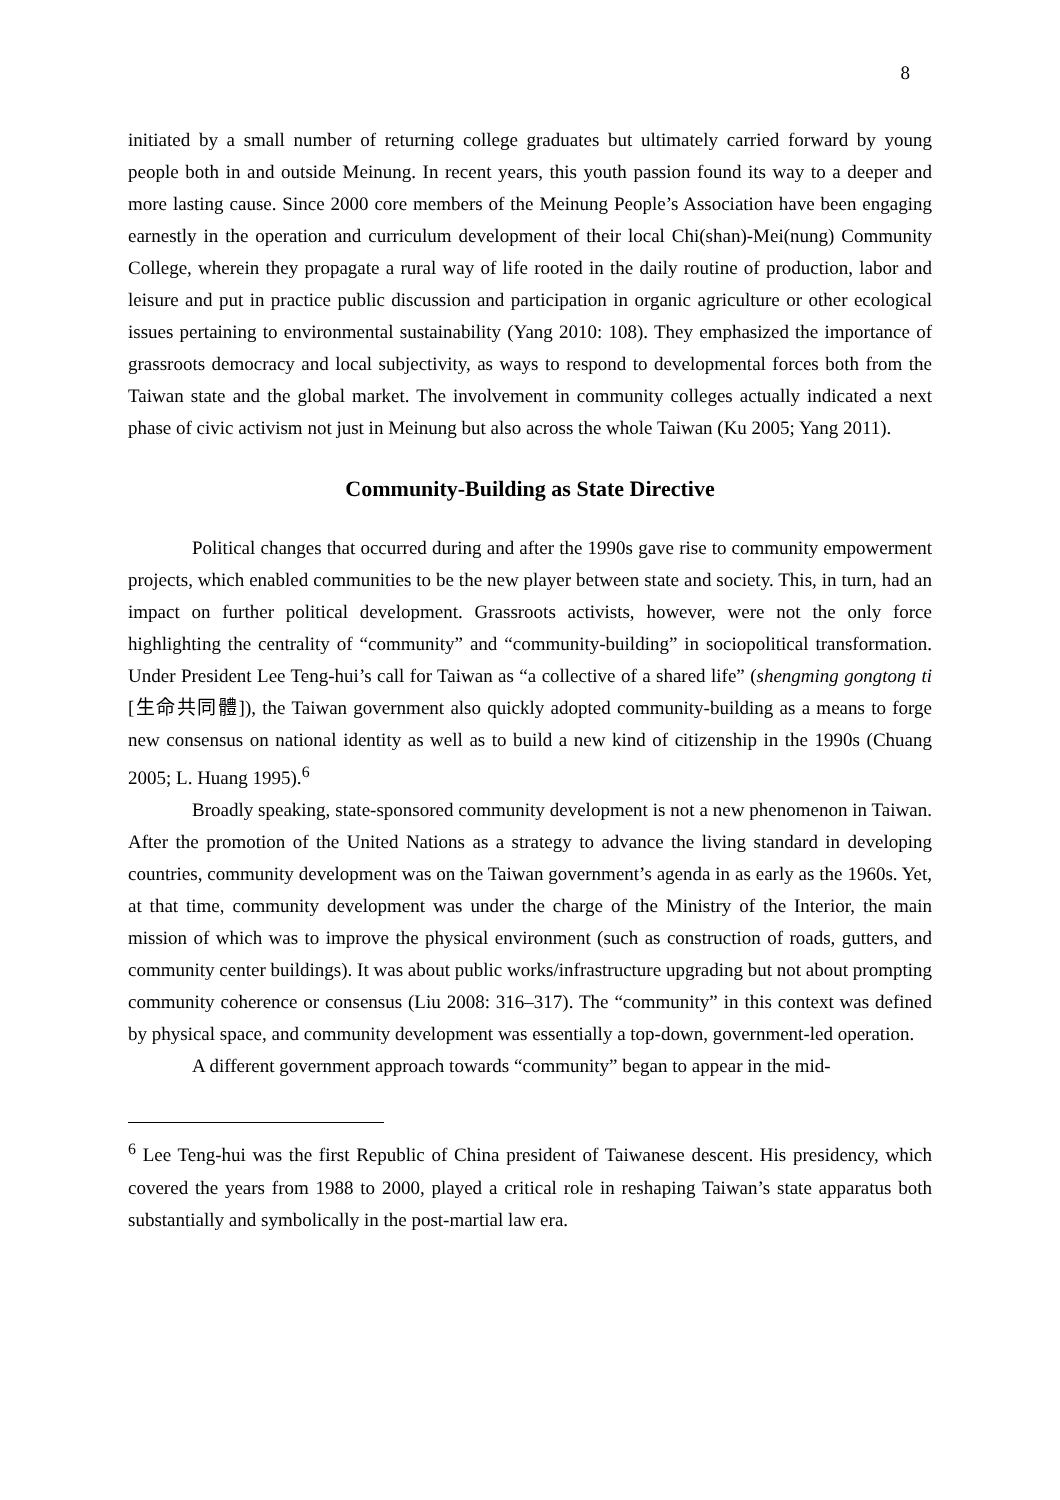8
initiated by a small number of returning college graduates but ultimately carried forward by young people both in and outside Meinung. In recent years, this youth passion found its way to a deeper and more lasting cause. Since 2000 core members of the Meinung People’s Association have been engaging earnestly in the operation and curriculum development of their local Chi(shan)-Mei(nung) Community College, wherein they propagate a rural way of life rooted in the daily routine of production, labor and leisure and put in practice public discussion and participation in organic agriculture or other ecological issues pertaining to environmental sustainability (Yang 2010: 108). They emphasized the importance of grassroots democracy and local subjectivity, as ways to respond to developmental forces both from the Taiwan state and the global market. The involvement in community colleges actually indicated a next phase of civic activism not just in Meinung but also across the whole Taiwan (Ku 2005; Yang 2011).
Community-Building as State Directive
Political changes that occurred during and after the 1990s gave rise to community empowerment projects, which enabled communities to be the new player between state and society. This, in turn, had an impact on further political development. Grassroots activists, however, were not the only force highlighting the centrality of “community” and “community-building” in sociopolitical transformation. Under President Lee Teng-hui’s call for Taiwan as “a collective of a shared life” (shengming gongtong ti [生命共同體]), the Taiwan government also quickly adopted community-building as a means to forge new consensus on national identity as well as to build a new kind of citizenship in the 1990s (Chuang 2005; L. Huang 1995).<sup>6</sup>
Broadly speaking, state-sponsored community development is not a new phenomenon in Taiwan. After the promotion of the United Nations as a strategy to advance the living standard in developing countries, community development was on the Taiwan government’s agenda in as early as the 1960s. Yet, at that time, community development was under the charge of the Ministry of the Interior, the main mission of which was to improve the physical environment (such as construction of roads, gutters, and community center buildings). It was about public works/infrastructure upgrading but not about prompting community coherence or consensus (Liu 2008: 316–317). The “community” in this context was defined by physical space, and community development was essentially a top-down, government-led operation.
A different government approach towards “community” began to appear in the mid-
<sup>6</sup> Lee Teng-hui was the first Republic of China president of Taiwanese descent. His presidency, which covered the years from 1988 to 2000, played a critical role in reshaping Taiwan’s state apparatus both substantially and symbolically in the post-martial law era.